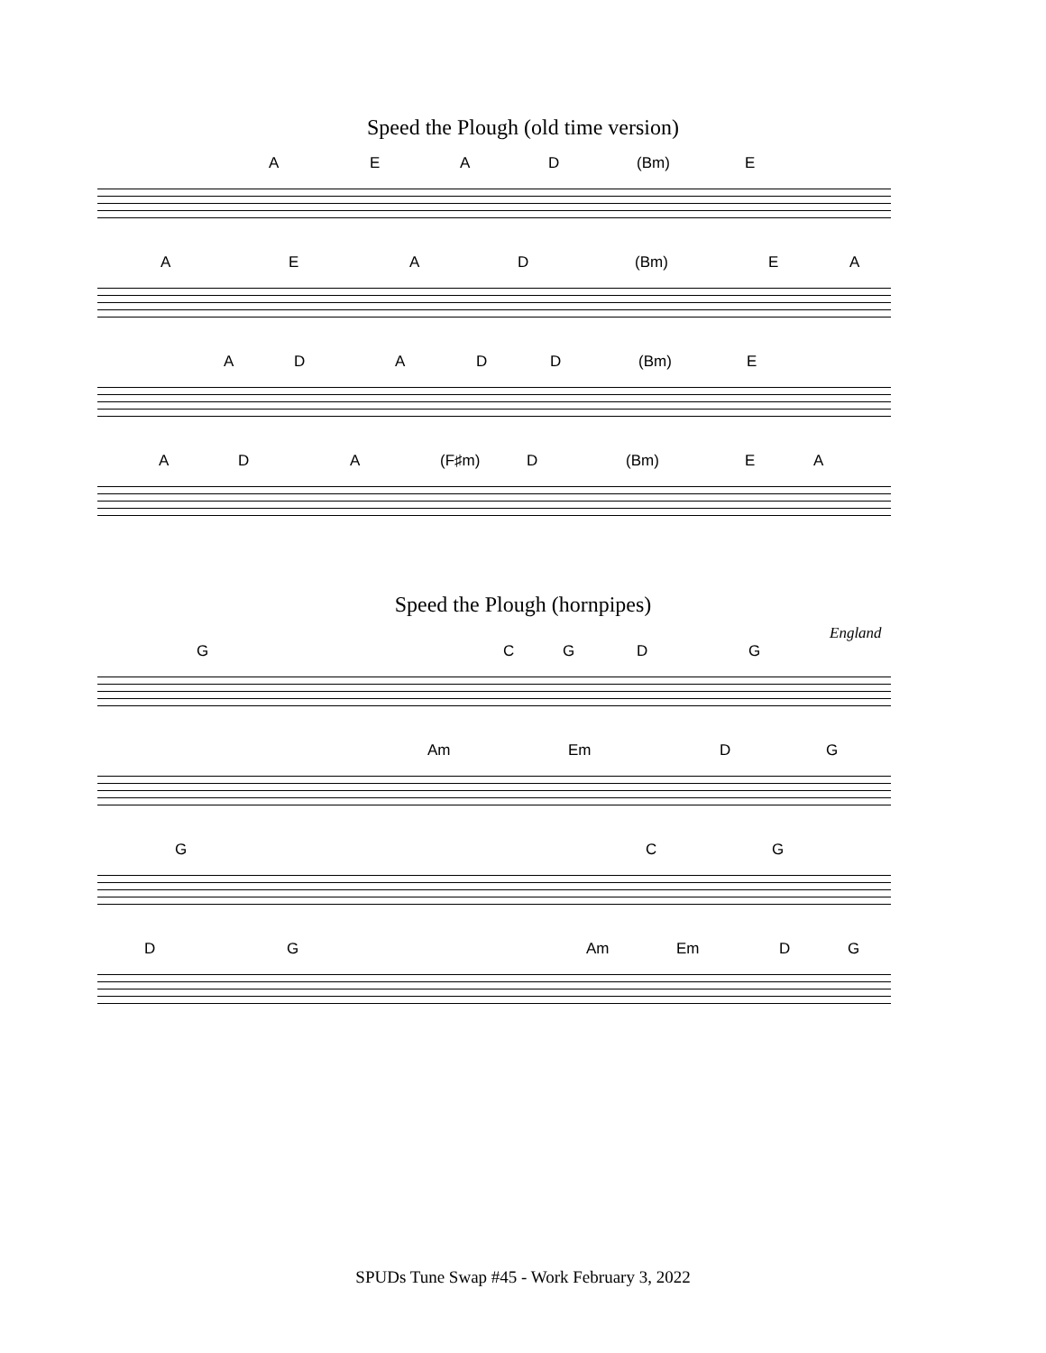Speed the Plough (old time version)
A E A D (Bm) E
A E A D (Bm) E A
A D A D D (Bm) E
A D A (F♯m) D (Bm) E A
Speed the Plough (hornpipes)
England
G C G D G
Am Em D G
G C G
D G Am Em D G
SPUDs Tune Swap #45 - Work February 3, 2022